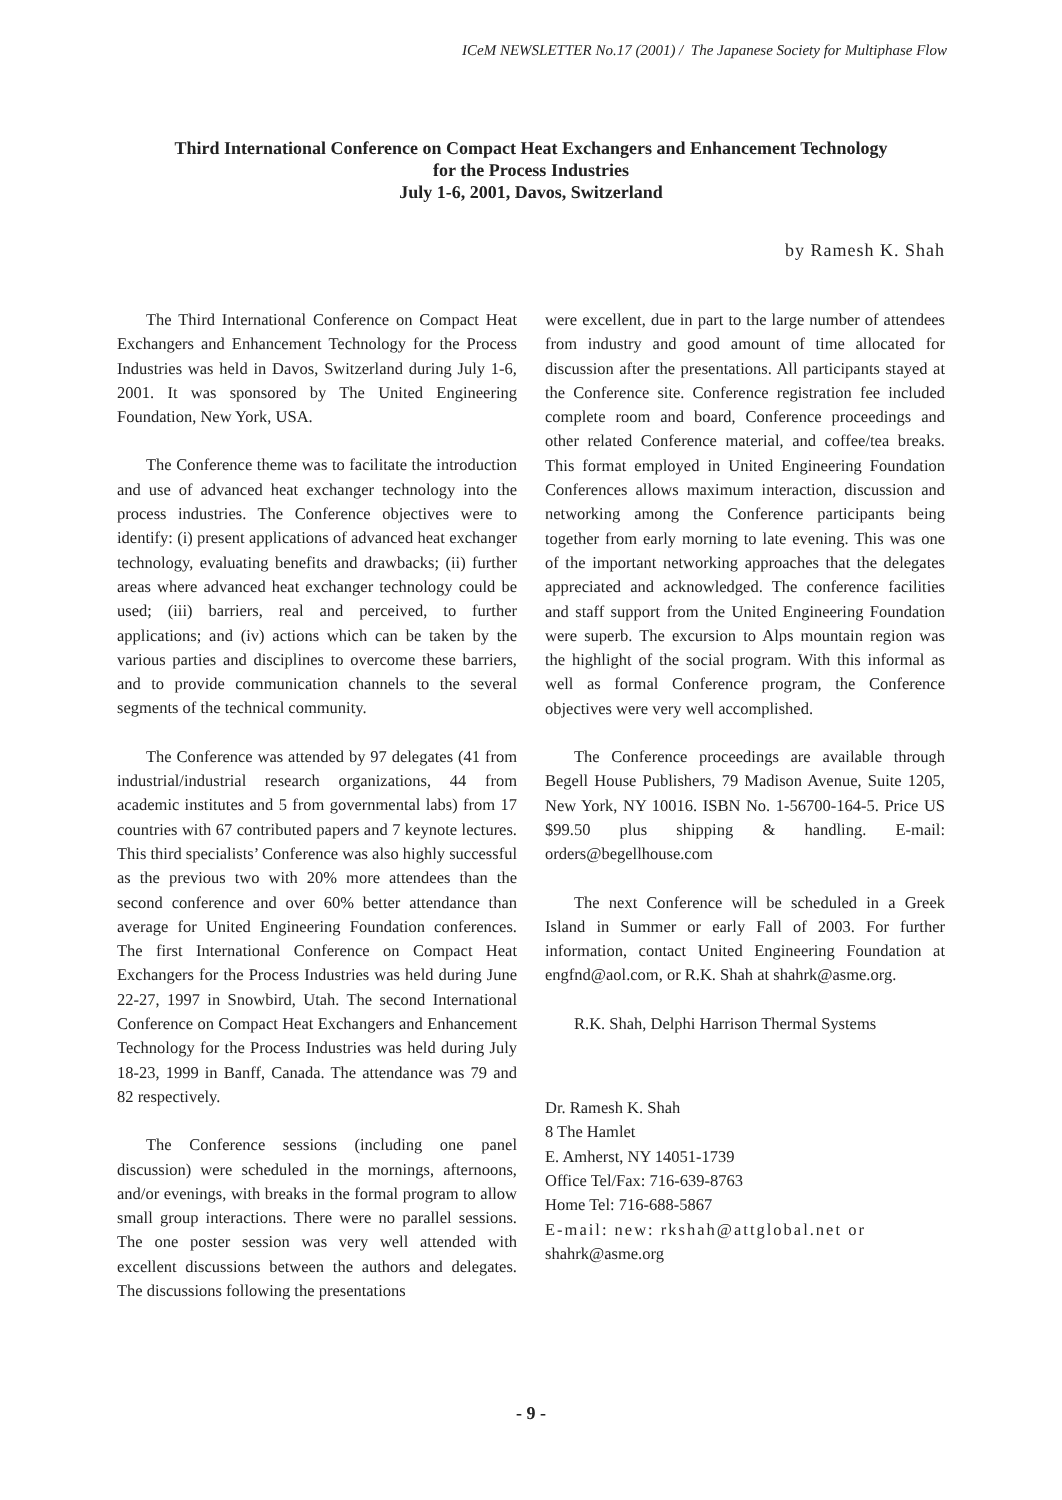ICeM NEWSLETTER No.17 (2001) / The Japanese Society for Multiphase Flow
Third International Conference on Compact Heat Exchangers and Enhancement Technology
for the Process Industries
July 1-6, 2001, Davos, Switzerland
by Ramesh K. Shah
The Third International Conference on Compact Heat Exchangers and Enhancement Technology for the Process Industries was held in Davos, Switzerland during July 1-6, 2001. It was sponsored by The United Engineering Foundation, New York, USA.
The Conference theme was to facilitate the introduction and use of advanced heat exchanger technology into the process industries. The Conference objectives were to identify: (i) present applications of advanced heat exchanger technology, evaluating benefits and drawbacks; (ii) further areas where advanced heat exchanger technology could be used; (iii) barriers, real and perceived, to further applications; and (iv) actions which can be taken by the various parties and disciplines to overcome these barriers, and to provide communication channels to the several segments of the technical community.
The Conference was attended by 97 delegates (41 from industrial/industrial research organizations, 44 from academic institutes and 5 from governmental labs) from 17 countries with 67 contributed papers and 7 keynote lectures. This third specialists’ Conference was also highly successful as the previous two with 20% more attendees than the second conference and over 60% better attendance than average for United Engineering Foundation conferences. The first International Conference on Compact Heat Exchangers for the Process Industries was held during June 22-27, 1997 in Snowbird, Utah. The second International Conference on Compact Heat Exchangers and Enhancement Technology for the Process Industries was held during July 18-23, 1999 in Banff, Canada. The attendance was 79 and 82 respectively.
The Conference sessions (including one panel discussion) were scheduled in the mornings, afternoons, and/or evenings, with breaks in the formal program to allow small group interactions. There were no parallel sessions. The one poster session was very well attended with excellent discussions between the authors and delegates. The discussions following the presentations
were excellent, due in part to the large number of attendees from industry and good amount of time allocated for discussion after the presentations. All participants stayed at the Conference site. Conference registration fee included complete room and board, Conference proceedings and other related Conference material, and coffee/tea breaks. This format employed in United Engineering Foundation Conferences allows maximum interaction, discussion and networking among the Conference participants being together from early morning to late evening. This was one of the important networking approaches that the delegates appreciated and acknowledged. The conference facilities and staff support from the United Engineering Foundation were superb. The excursion to Alps mountain region was the highlight of the social program. With this informal as well as formal Conference program, the Conference objectives were very well accomplished.
The Conference proceedings are available through Begell House Publishers, 79 Madison Avenue, Suite 1205, New York, NY 10016. ISBN No. 1-56700-164-5. Price US $99.50 plus shipping & handling. E-mail: orders@begellhouse.com
The next Conference will be scheduled in a Greek Island in Summer or early Fall of 2003. For further information, contact United Engineering Foundation at engfnd@aol.com, or R.K. Shah at shahrk@asme.org.
R.K. Shah, Delphi Harrison Thermal Systems
Dr. Ramesh K. Shah
8 The Hamlet
E. Amherst, NY 14051-1739
Office Tel/Fax: 716-639-8763
Home Tel: 716-688-5867
E-mail: new: rkshah@attglobal.net or
shahrk@asme.org
- 9 -